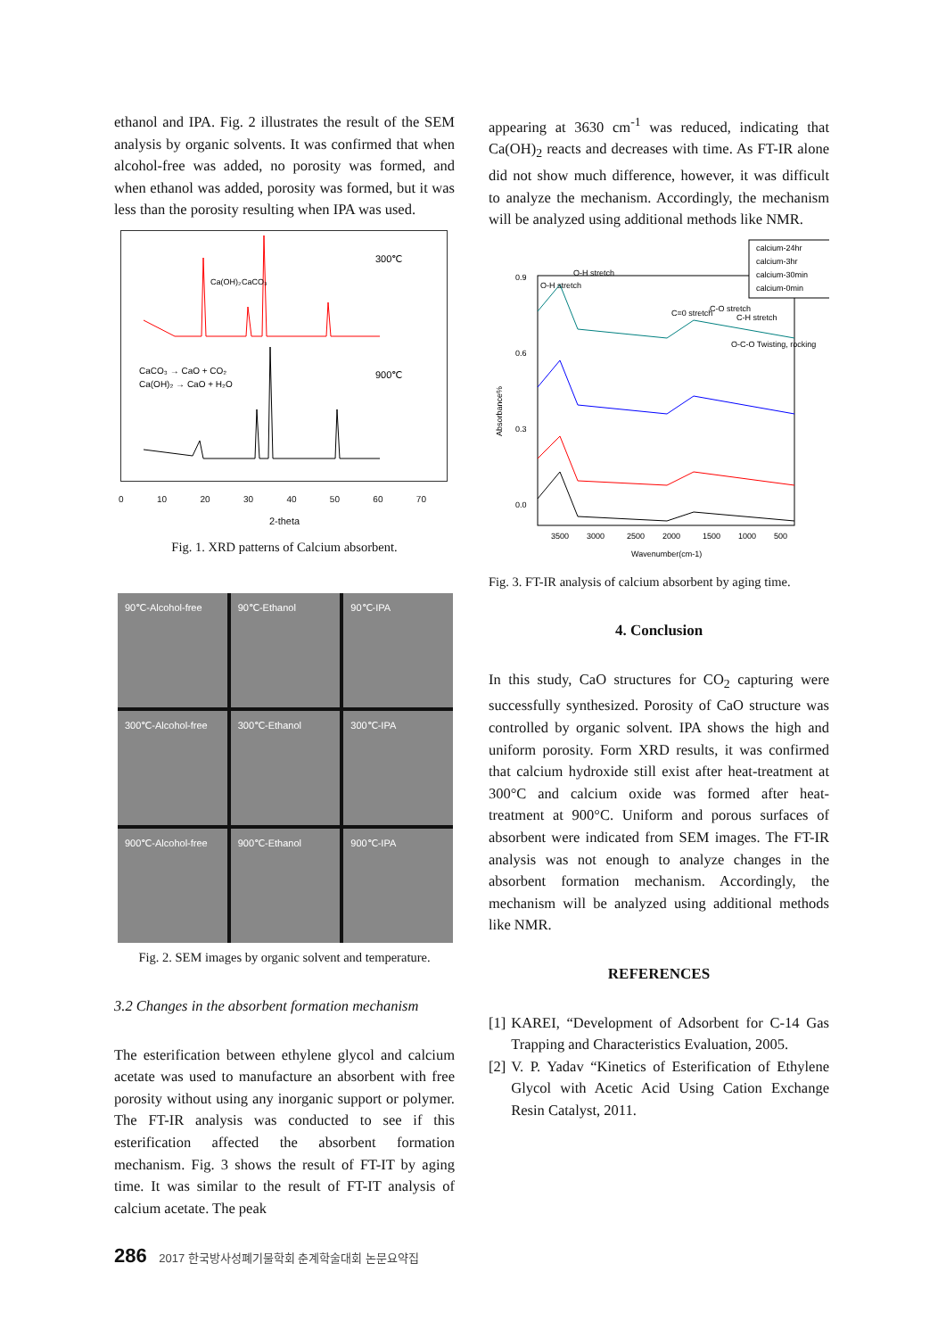ethanol and IPA. Fig. 2 illustrates the result of the SEM analysis by organic solvents. It was confirmed that when alcohol-free was added, no porosity was formed, and when ethanol was added, porosity was formed, but it was less than the porosity resulting when IPA was used.
300℃
Ca(OH)₂
CaCO₃
900℃
CaCO₃ → CaO + CO₂
Ca(OH)₂ → CaO + H₂O
0 10 20 30 40 50 60 70
2-theta
Fig. 1. XRD patterns of Calcium absorbent.
90℃-Alcohol-free
90℃-Ethanol
90℃-IPA
300℃-Alcohol-free
300℃-Ethanol
300℃-IPA
900℃-Alcohol-free
900℃-Ethanol
900℃-IPA
Fig. 2. SEM images by organic solvent and temperature.
3.2 Changes in the absorbent formation mechanism
The esterification between ethylene glycol and calcium acetate was used to manufacture an absorbent with free porosity without using any inorganic support or polymer. The FT-IR analysis was conducted to see if this esterification affected the absorbent formation mechanism. Fig. 3 shows the result of FT-IT by aging time. It was similar to the result of FT-IT analysis of calcium acetate. The peak
appearing at 3630 cm<sup>-1</sup> was reduced, indicating that Ca(OH)<sub>2</sub> reacts and decreases with time. As FT-IR alone did not show much difference, however, it was difficult to analyze the mechanism. Accordingly, the mechanism will be analyzed using additional methods like NMR.
calcium-24hr
calcium-3hr
calcium-30min
calcium-0min
0.9
0.6
0.3
0.0
O-H stretch
O-H stretch
C=0 stretch
C-O stretch
C-H stretch
O-C-O Twisting, rocking
Absorbance%
3500
3000
2500
2000
1500
1000
500
Wavenumber(cm-1)
Fig. 3. FT-IR analysis of calcium absorbent by aging time.
4. Conclusion
In this study, CaO structures for CO<sub>2</sub> capturing were successfully synthesized. Porosity of CaO structure was controlled by organic solvent. IPA shows the high and uniform porosity. Form XRD results, it was confirmed that calcium hydroxide still exist after heat-treatment at 300°C and calcium oxide was formed after heat-treatment at 900°C. Uniform and porous surfaces of absorbent were indicated from SEM images. The FT-IR analysis was not enough to analyze changes in the absorbent formation mechanism. Accordingly, the mechanism will be analyzed using additional methods like NMR.
REFERENCES
[1] KAREI, “Development of Adsorbent for C-14 Gas Trapping and Characteristics Evaluation, 2005.
[2] V. P. Yadav “Kinetics of Esterification of Ethylene Glycol with Acetic Acid Using Cation Exchange Resin Catalyst, 2011.
286 2017 한국방사성폐기물학회 춘계학술대회 논문요약집